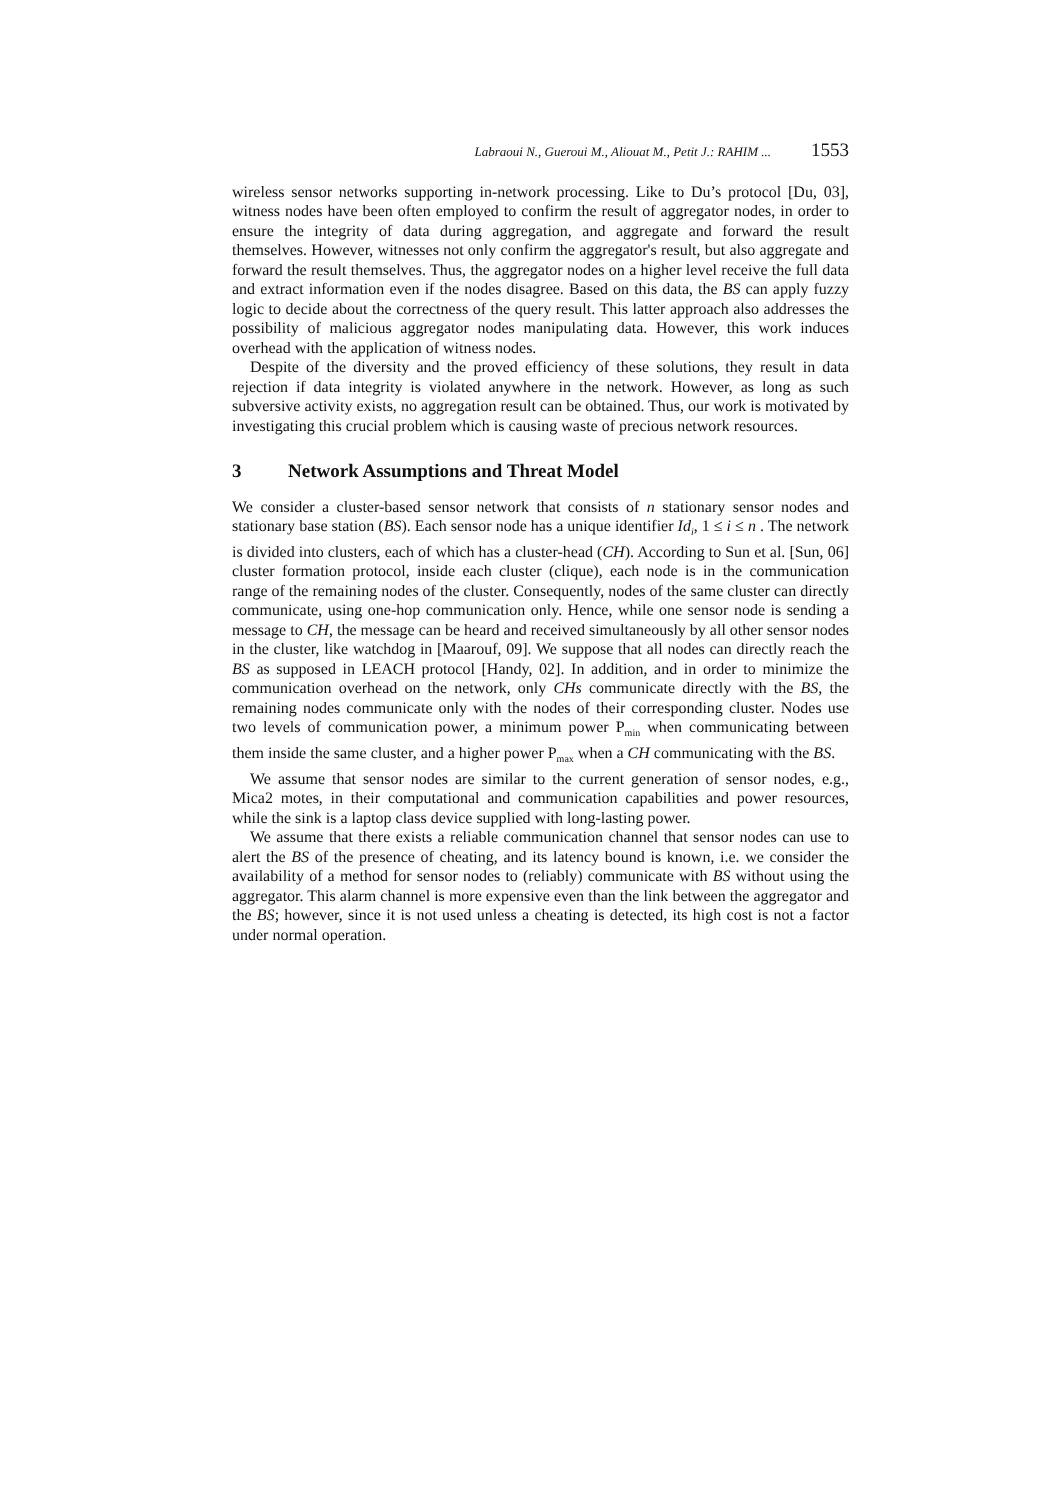Labraoui N., Gueroui M., Aliouat M., Petit J.: RAHIM ... 1553
wireless sensor networks supporting in-network processing. Like to Du’s protocol [Du, 03], witness nodes have been often employed to confirm the result of aggregator nodes, in order to ensure the integrity of data during aggregation, and aggregate and forward the result themselves. However, witnesses not only confirm the aggregator's result, but also aggregate and forward the result themselves. Thus, the aggregator nodes on a higher level receive the full data and extract information even if the nodes disagree. Based on this data, the BS can apply fuzzy logic to decide about the correctness of the query result. This latter approach also addresses the possibility of malicious aggregator nodes manipulating data. However, this work induces overhead with the application of witness nodes.
Despite of the diversity and the proved efficiency of these solutions, they result in data rejection if data integrity is violated anywhere in the network. However, as long as such subversive activity exists, no aggregation result can be obtained. Thus, our work is motivated by investigating this crucial problem which is causing waste of precious network resources.
3 Network Assumptions and Threat Model
We consider a cluster-based sensor network that consists of n stationary sensor nodes and stationary base station (BS). Each sensor node has a unique identifier Id<sub>i</sub>, 1 ≤ i ≤ n . The network is divided into clusters, each of which has a cluster-head (CH). According to Sun et al. [Sun, 06] cluster formation protocol, inside each cluster (clique), each node is in the communication range of the remaining nodes of the cluster. Consequently, nodes of the same cluster can directly communicate, using one-hop communication only. Hence, while one sensor node is sending a message to CH, the message can be heard and received simultaneously by all other sensor nodes in the cluster, like watchdog in [Maarouf, 09]. We suppose that all nodes can directly reach the BS as supposed in LEACH protocol [Handy, 02]. In addition, and in order to minimize the communication overhead on the network, only CHs communicate directly with the BS, the remaining nodes communicate only with the nodes of their corresponding cluster. Nodes use two levels of communication power, a minimum power P<sub>min</sub> when communicating between them inside the same cluster, and a higher power P<sub>max</sub> when a CH communicating with the BS.
We assume that sensor nodes are similar to the current generation of sensor nodes, e.g., Mica2 motes, in their computational and communication capabilities and power resources, while the sink is a laptop class device supplied with long-lasting power.
We assume that there exists a reliable communication channel that sensor nodes can use to alert the BS of the presence of cheating, and its latency bound is known, i.e. we consider the availability of a method for sensor nodes to (reliably) communicate with BS without using the aggregator. This alarm channel is more expensive even than the link between the aggregator and the BS; however, since it is not used unless a cheating is detected, its high cost is not a factor under normal operation.